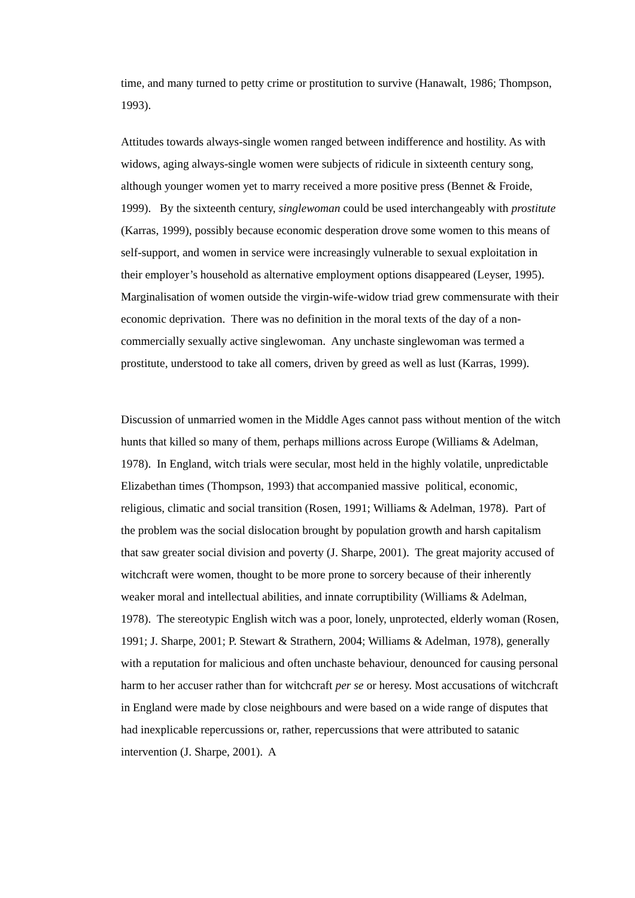time, and many turned to petty crime or prostitution to survive (Hanawalt, 1986; Thompson, 1993).
Attitudes towards always-single women ranged between indifference and hostility. As with widows, aging always-single women were subjects of ridicule in sixteenth century song, although younger women yet to marry received a more positive press (Bennet & Froide, 1999). By the sixteenth century, singlewoman could be used interchangeably with prostitute (Karras, 1999), possibly because economic desperation drove some women to this means of self-support, and women in service were increasingly vulnerable to sexual exploitation in their employer’s household as alternative employment options disappeared (Leyser, 1995). Marginalisation of women outside the virgin-wife-widow triad grew commensurate with their economic deprivation. There was no definition in the moral texts of the day of a non-commercially sexually active singlewoman. Any unchaste singlewoman was termed a prostitute, understood to take all comers, driven by greed as well as lust (Karras, 1999).
Discussion of unmarried women in the Middle Ages cannot pass without mention of the witch hunts that killed so many of them, perhaps millions across Europe (Williams & Adelman, 1978). In England, witch trials were secular, most held in the highly volatile, unpredictable Elizabethan times (Thompson, 1993) that accompanied massive political, economic, religious, climatic and social transition (Rosen, 1991; Williams & Adelman, 1978). Part of the problem was the social dislocation brought by population growth and harsh capitalism that saw greater social division and poverty (J. Sharpe, 2001). The great majority accused of witchcraft were women, thought to be more prone to sorcery because of their inherently weaker moral and intellectual abilities, and innate corruptibility (Williams & Adelman, 1978). The stereotypic English witch was a poor, lonely, unprotected, elderly woman (Rosen, 1991; J. Sharpe, 2001; P. Stewart & Strathern, 2004; Williams & Adelman, 1978), generally with a reputation for malicious and often unchaste behaviour, denounced for causing personal harm to her accuser rather than for witchcraft per se or heresy. Most accusations of witchcraft in England were made by close neighbours and were based on a wide range of disputes that had inexplicable repercussions or, rather, repercussions that were attributed to satanic intervention (J. Sharpe, 2001). A